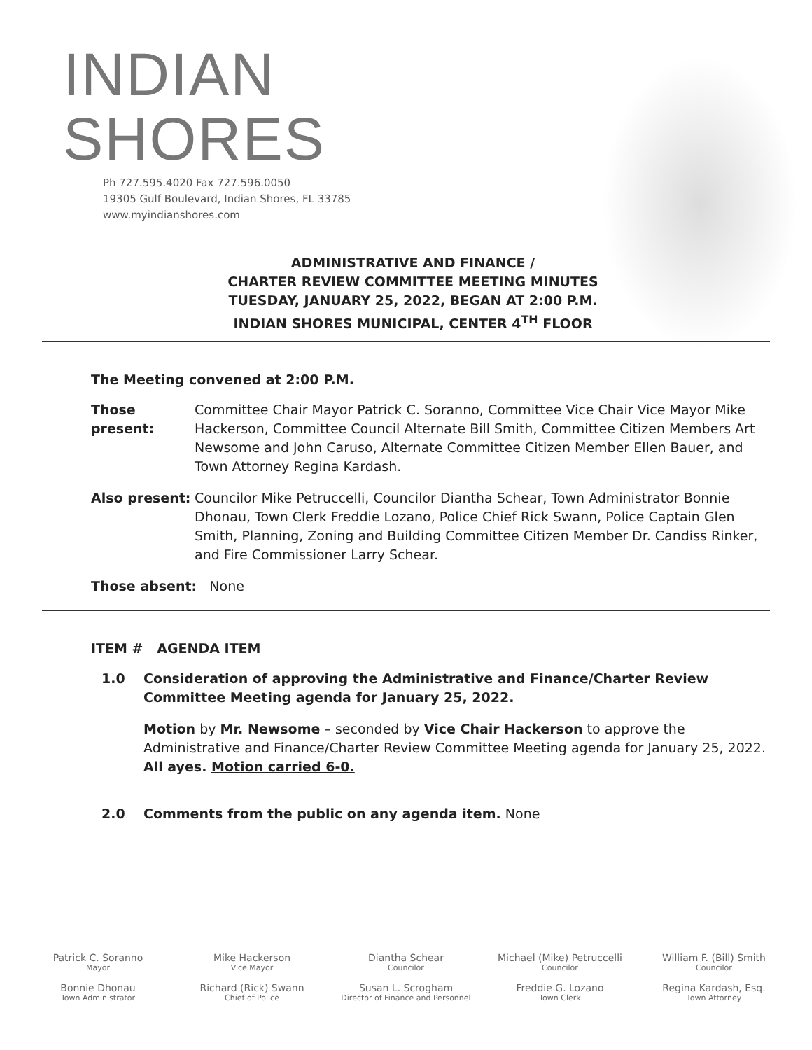INDIAN
SHORES
Ph 727.595.4020 Fax 727.596.0050
19305 Gulf Boulevard, Indian Shores, FL 33785
www.myindianshores.com
ADMINISTRATIVE AND FINANCE /
CHARTER REVIEW COMMITTEE MEETING MINUTES
TUESDAY, JANUARY 25, 2022, BEGAN AT 2:00 P.M.
INDIAN SHORES MUNICIPAL, CENTER 4<sup>TH</sup> FLOOR
The Meeting convened at 2:00 P.M.
Those present:
Committee Chair Mayor Patrick C. Soranno, Committee Vice Chair Vice Mayor Mike Hackerson, Committee Council Alternate Bill Smith, Committee Citizen Members Art Newsome and John Caruso, Alternate Committee Citizen Member Ellen Bauer, and Town Attorney Regina Kardash.
Also present:
Councilor Mike Petruccelli, Councilor Diantha Schear, Town Administrator Bonnie Dhonau, Town Clerk Freddie Lozano, Police Chief Rick Swann, Police Captain Glen Smith, Planning, Zoning and Building Committee Citizen Member Dr. Candiss Rinker, and Fire Commissioner Larry Schear.
Those absent: None
ITEM # AGENDA ITEM
1.0 Consideration of approving the Administrative and Finance/Charter Review Committee Meeting agenda for January 25, 2022.
Motion by Mr. Newsome – seconded by Vice Chair Hackerson to approve the Administrative and Finance/Charter Review Committee Meeting agenda for January 25, 2022. All ayes. Motion carried 6-0.
2.0 Comments from the public on any agenda item. None
Patrick C. Soranno
Mayor
Mike Hackerson
Vice Mayor
Diantha Schear
Councilor
Michael (Mike) Petruccelli
Councilor
William F. (Bill) Smith
Councilor
Bonnie Dhonau
Town Administrator
Richard (Rick) Swann
Chief of Police
Susan L. Scrogham
Director of Finance and Personnel
Freddie G. Lozano
Town Clerk
Regina Kardash, Esq.
Town Attorney